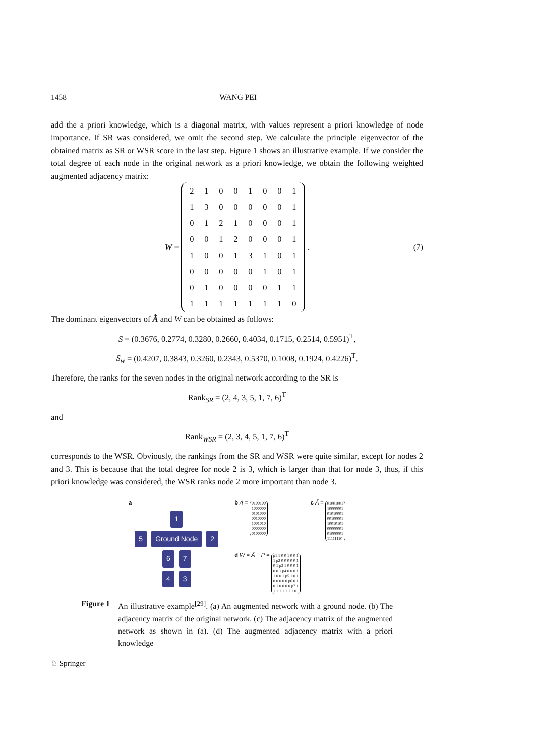1458 WANG PEI
add the a priori knowledge, which is a diagonal matrix, with values represent a priori knowledge of node importance. If SR was considered, we omit the second step. We calculate the principle eigenvector of the obtained matrix as SR or WSR score in the last step. Figure 1 shows an illustrative example. If we consider the total degree of each node in the original network as a priori knowledge, we obtain the following weighted augmented adjacency matrix:
W =
| 2 | 1 | 0 | 0 | 1 | 0 | 0 | 1 |
| 1 | 3 | 0 | 0 | 0 | 0 | 0 | 1 |
| 0 | 1 | 2 | 1 | 0 | 0 | 0 | 1 |
| 0 | 0 | 1 | 2 | 0 | 0 | 0 | 1 |
| 1 | 0 | 0 | 1 | 3 | 1 | 0 | 1 |
| 0 | 0 | 0 | 0 | 0 | 1 | 0 | 1 |
| 0 | 1 | 0 | 0 | 0 | 0 | 1 | 1 |
| 1 | 1 | 1 | 1 | 1 | 1 | 1 | 0 |
. (7)
The dominant eigenvectors of Ã and W can be obtained as follows:
S = (0.3676, 0.2774, 0.3280, 0.2660, 0.4034, 0.1715, 0.2514, 0.5951)<sup>T</sup>,
S<sub>w</sub> = (0.4207, 0.3843, 0.3260, 0.2343, 0.5370, 0.1008, 0.1924, 0.4226)<sup>T</sup>.
Therefore, the ranks for the seven nodes in the original network according to the SR is
Rank<sub>SR</sub> = (2, 4, 3, 5, 1, 7, 6)<sup>T</sup>
and
Rank<sub>WSR</sub> = (2, 3, 4, 5, 1, 7, 6)<sup>T</sup>
corresponds to the WSR. Obviously, the rankings from the SR and WSR were quite similar, except for nodes 2 and 3. This is because that the total degree for node 2 is 3, which is larger than that for node 3, thus, if this priori knowledge was considered, the WSR ranks node 2 more important than node 3.
a
1
5 Ground Node 2
6 7
4 3
b A = 0100100
1000000
0101000
0010000
1001010
0000000
0100000
d W = Ã + P = p1 1 0 0 1 0 0 1
1 p2 0 0 0 0 0 1
0 1 p3 1 0 0 0 1
0 0 1 p4 0 0 0 1
1 0 0 1 p5 1 0 1
0 0 0 0 0 p6 0 1
0 1 0 0 0 0 p7 1
1 1 1 1 1 1 1 0
c Ã = 01001001
10000001
01010001
00100001
10010101
00000001
01000001
11111110
Figure 1 An illustrative example<sup>[29]</sup>. (a) An augmented network with a ground node. (b) The adjacency matrix of the original network. (c) The adjacency matrix of the augmented network as shown in (a). (d) The augmented adjacency matrix with a priori knowledge
♘ Springer